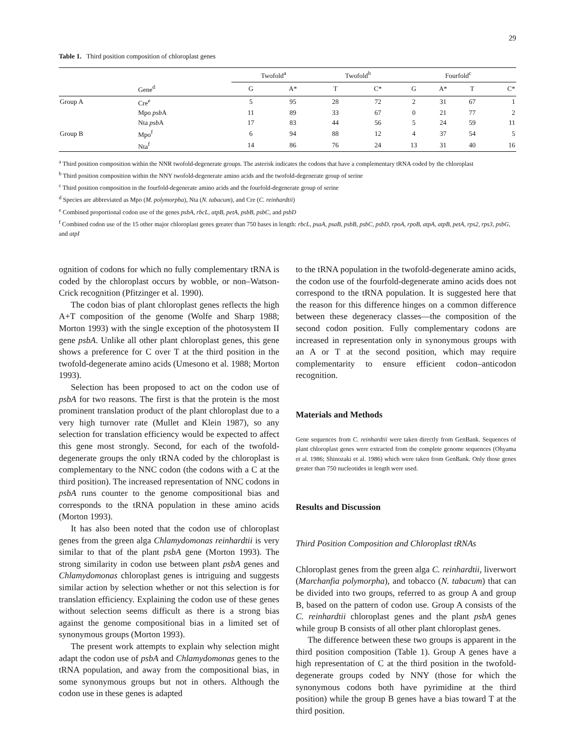29
Table 1. Third position composition of chloroplast genes
| | | Twofold<sup>a</sup> | | Twofold<sup>b</sup> | | Fourfold<sup>c</sup> | | | |
| --- | --- | --- | --- | --- | --- | --- | --- | --- | --- |
| | Gene<sup>d</sup> | G | A* | T | C* | G | A* | T | C* |
| Group A | Cre<sup>e</sup> | 5 | 95 | 28 | 72 | 2 | 31 | 67 | 1 |
| | Mpo psb A | 11 | 89 | 33 | 67 | 0 | 21 | 77 | 2 |
| | Nta psb A | 17 | 83 | 44 | 56 | 5 | 24 | 59 | 11 |
| Group B | Mpo<sup>f</sup> | 6 | 94 | 88 | 12 | 4 | 37 | 54 | 5 |
| | Nta<sup>f</sup> | 14 | 86 | 76 | 24 | 13 | 31 | 40 | 16 |
<sup>a</sup> Third position composition within the NNR twofold-degenerate groups. The asterisk indicates the codons that have a complementary tRNA coded by the chloroplast
<sup>b</sup> Third position composition within the NNY twofold-degenerate amino acids and the twofold-degenerate group of serine
<sup>c</sup> Third position composition in the fourfold-degenerate amino acids and the fourfold-degenerate group of serine
<sup>d</sup> Species are abbreviated as Mpo (M. polymorpha), Nta (N. tabacum), and Cre (C. reinhardtii)
<sup>e</sup> Combined proportional codon use of the genes psbA, rbcL, atpB, petA, psbB, psbC, and psbD
<sup>f</sup> Combined codon use of the 15 other major chloroplast genes greater than 750 bases in length: rbcL, psaA, psaB, psbB, psbC, psbD, rpoA, rpoB, atpA, atpB, petA, rps2, rps3, psbG, and atpI
ognition of codons for which no fully complementary tRNA is coded by the chloroplast occurs by wobble, or non–Watson-Crick recognition (Pfitzinger et al. 1990).
The codon bias of plant chloroplast genes reflects the high A+T composition of the genome (Wolfe and Sharp 1988; Morton 1993) with the single exception of the photosystem II gene psbA. Unlike all other plant chloroplast genes, this gene shows a preference for C over T at the third position in the twofold-degenerate amino acids (Umesono et al. 1988; Morton 1993).
Selection has been proposed to act on the codon use of psbA for two reasons. The first is that the protein is the most prominent translation product of the plant chloroplast due to a very high turnover rate (Mullet and Klein 1987), so any selection for translation efficiency would be expected to affect this gene most strongly. Second, for each of the twofold-degenerate groups the only tRNA coded by the chloroplast is complementary to the NNC codon (the codons with a C at the third position). The increased representation of NNC codons in psbA runs counter to the genome compositional bias and corresponds to the tRNA population in these amino acids (Morton 1993).
It has also been noted that the codon use of chloroplast genes from the green alga Chlamydomonas reinhardtii is very similar to that of the plant psbA gene (Morton 1993). The strong similarity in codon use between plant psbA genes and Chlamydomonas chloroplast genes is intriguing and suggests similar action by selection whether or not this selection is for translation efficiency. Explaining the codon use of these genes without selection seems difficult as there is a strong bias against the genome compositional bias in a limited set of synonymous groups (Morton 1993).
The present work attempts to explain why selection might adapt the codon use of psbA and Chlamydomonas genes to the tRNA population, and away from the compositional bias, in some synonymous groups but not in others. Although the codon use in these genes is adapted
to the tRNA population in the twofold-degenerate amino acids, the codon use of the fourfold-degenerate amino acids does not correspond to the tRNA population. It is suggested here that the reason for this difference hinges on a common difference between these degeneracy classes—the composition of the second codon position. Fully complementary codons are increased in representation only in synonymous groups with an A or T at the second position, which may require complementarity to ensure efficient codon–anticodon recognition.
Materials and Methods
Gene sequences from C. reinhardtii were taken directly from GenBank. Sequences of plant chloroplast genes were extracted from the complete genome sequences (Ohyama et al. 1986; Shinozaki et al. 1986) which were taken from GenBank. Only those genes greater than 750 nucleotides in length were used.
Results and Discussion
Third Position Composition and Chloroplast tRNAs
Chloroplast genes from the green alga C. reinhardtii, liverwort (Marchanfia polymorpha), and tobacco (N. tabacum) that can be divided into two groups, referred to as group A and group B, based on the pattern of codon use. Group A consists of the C. reinhardtii chloroplast genes and the plant psbA genes while group B consists of all other plant chloroplast genes.
The difference between these two groups is apparent in the third position composition (Table 1). Group A genes have a high representation of C at the third position in the twofold-degenerate groups coded by NNY (those for which the synonymous codons both have pyrimidine at the third position) while the group B genes have a bias toward T at the third position.